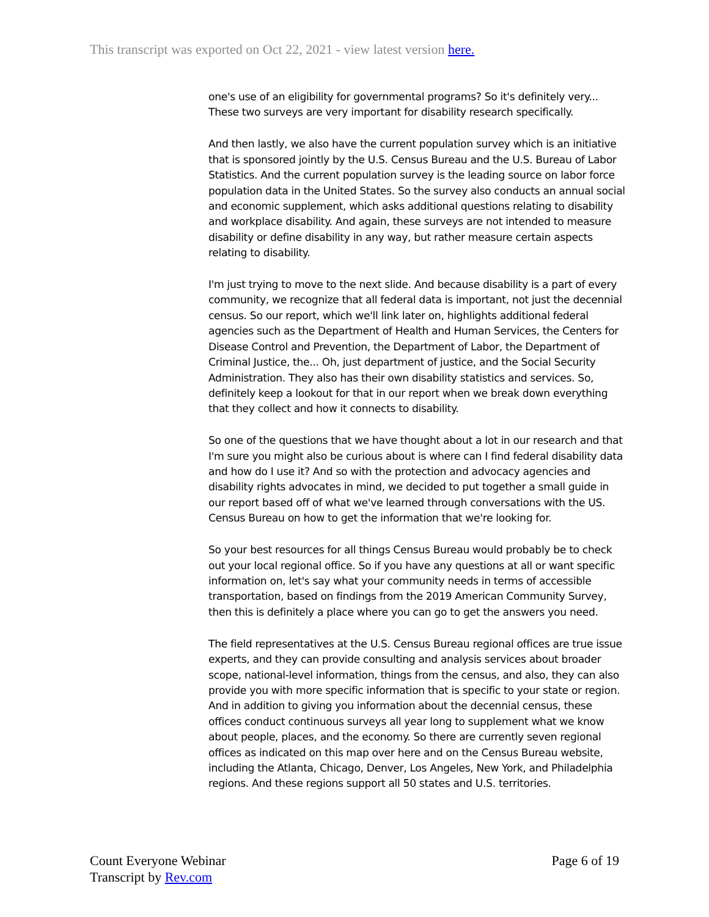This transcript was exported on Oct 22, 2021 - view latest version here.
one's use of an eligibility for governmental programs? So it's definitely very... These two surveys are very important for disability research specifically.
And then lastly, we also have the current population survey which is an initiative that is sponsored jointly by the U.S. Census Bureau and the U.S. Bureau of Labor Statistics. And the current population survey is the leading source on labor force population data in the United States. So the survey also conducts an annual social and economic supplement, which asks additional questions relating to disability and workplace disability. And again, these surveys are not intended to measure disability or define disability in any way, but rather measure certain aspects relating to disability.
I'm just trying to move to the next slide. And because disability is a part of every community, we recognize that all federal data is important, not just the decennial census. So our report, which we'll link later on, highlights additional federal agencies such as the Department of Health and Human Services, the Centers for Disease Control and Prevention, the Department of Labor, the Department of Criminal Justice, the... Oh, just department of justice, and the Social Security Administration. They also has their own disability statistics and services. So, definitely keep a lookout for that in our report when we break down everything that they collect and how it connects to disability.
So one of the questions that we have thought about a lot in our research and that I'm sure you might also be curious about is where can I find federal disability data and how do I use it? And so with the protection and advocacy agencies and disability rights advocates in mind, we decided to put together a small guide in our report based off of what we've learned through conversations with the US. Census Bureau on how to get the information that we're looking for.
So your best resources for all things Census Bureau would probably be to check out your local regional office. So if you have any questions at all or want specific information on, let's say what your community needs in terms of accessible transportation, based on findings from the 2019 American Community Survey, then this is definitely a place where you can go to get the answers you need.
The field representatives at the U.S. Census Bureau regional offices are true issue experts, and they can provide consulting and analysis services about broader scope, national-level information, things from the census, and also, they can also provide you with more specific information that is specific to your state or region. And in addition to giving you information about the decennial census, these offices conduct continuous surveys all year long to supplement what we know about people, places, and the economy. So there are currently seven regional offices as indicated on this map over here and on the Census Bureau website, including the Atlanta, Chicago, Denver, Los Angeles, New York, and Philadelphia regions. And these regions support all 50 states and U.S. territories.
Count Everyone Webinar
Transcript by Rev.com
Page 6 of 19